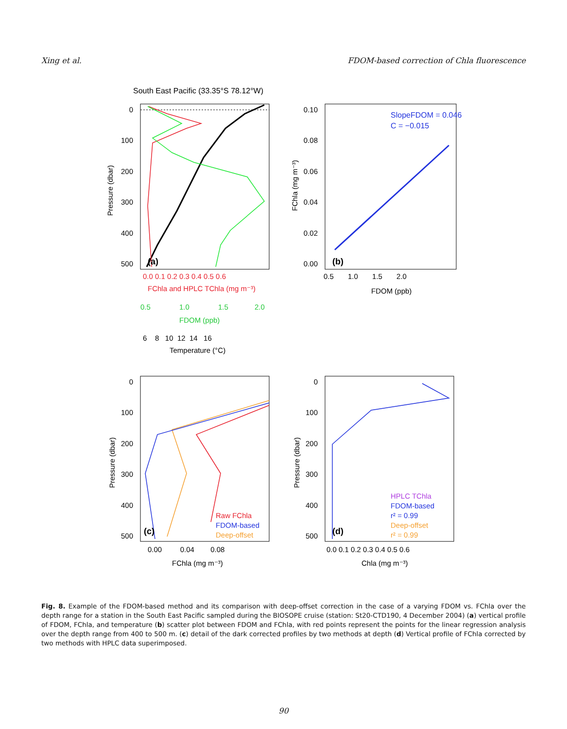Xing et al. FDOM-based correction of Chla fluorescence
South East Pacific (33.35°S 78.12°W)
0
100
200
300
400
500
Pressure (dbar)
(a)
0.0 0.1 0.2 0.3 0.4 0.5 0.6
FChla and HPLC TChla (mg m⁻³)
0.5
1.0
1.5
2.0
FDOM (ppb)
6 8 10 12 14 16
Temperature (°C)
0.10
0.08
0.06
0.04
0.02
0.00
FChla (mg m⁻³)
SlopeFDOM = 0.046
C = −0.015
(b)
0.5 1.0 1.5 2.0
FDOM (ppb)
0
100
200
300
400
500
Pressure (dbar)
Raw FChla
FDOM-based
Deep-offset
(c)
0.00 0.04 0.08
FChla (mg m⁻³)
0
100
200
300
400
500
Pressure (dbar)
HPLC TChla
FDOM-based
r² = 0.99
Deep-offset
r² = 0.99
(d)
0.0 0.1 0.2 0.3 0.4 0.5 0.6
Chla (mg m⁻³)
Fig. 8. Example of the FDOM-based method and its comparison with deep-offset correction in the case of a varying FDOM vs. FChla over the depth range for a station in the South East Pacific sampled during the BIOSOPE cruise (station: St20-CTD190, 4 December 2004) (a) vertical profile of FDOM, FChla, and temperature (b) scatter plot between FDOM and FChla, with red points represent the points for the linear regression analysis over the depth range from 400 to 500 m. (c) detail of the dark corrected profiles by two methods at depth (d) Vertical profile of FChla corrected by two methods with HPLC data superimposed.
90